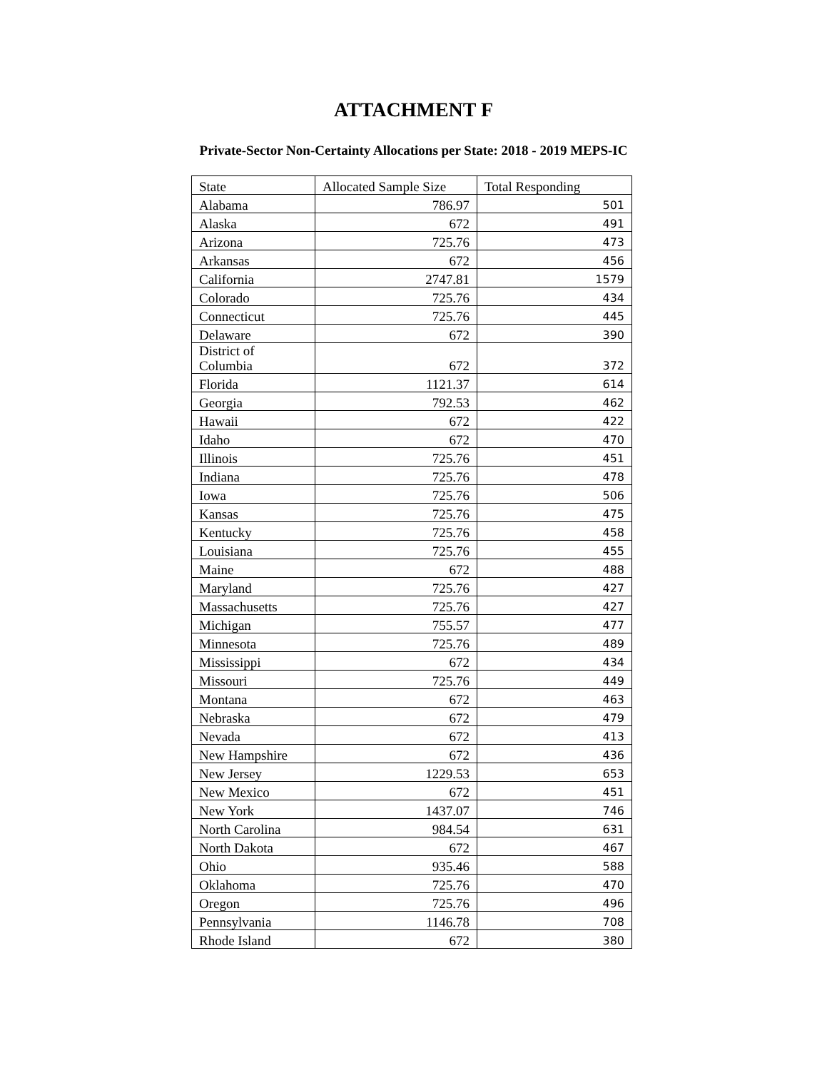ATTACHMENT F
Private-Sector Non-Certainty Allocations per State: 2018 - 2019 MEPS-IC
| State | Allocated Sample Size | Total Responding |
| --- | --- | --- |
| Alabama | 786.97 | 501 |
| Alaska | 672 | 491 |
| Arizona | 725.76 | 473 |
| Arkansas | 672 | 456 |
| California | 2747.81 | 1579 |
| Colorado | 725.76 | 434 |
| Connecticut | 725.76 | 445 |
| Delaware | 672 | 390 |
| District of Columbia | 672 | 372 |
| Florida | 1121.37 | 614 |
| Georgia | 792.53 | 462 |
| Hawaii | 672 | 422 |
| Idaho | 672 | 470 |
| Illinois | 725.76 | 451 |
| Indiana | 725.76 | 478 |
| Iowa | 725.76 | 506 |
| Kansas | 725.76 | 475 |
| Kentucky | 725.76 | 458 |
| Louisiana | 725.76 | 455 |
| Maine | 672 | 488 |
| Maryland | 725.76 | 427 |
| Massachusetts | 725.76 | 427 |
| Michigan | 755.57 | 477 |
| Minnesota | 725.76 | 489 |
| Mississippi | 672 | 434 |
| Missouri | 725.76 | 449 |
| Montana | 672 | 463 |
| Nebraska | 672 | 479 |
| Nevada | 672 | 413 |
| New Hampshire | 672 | 436 |
| New Jersey | 1229.53 | 653 |
| New Mexico | 672 | 451 |
| New York | 1437.07 | 746 |
| North Carolina | 984.54 | 631 |
| North Dakota | 672 | 467 |
| Ohio | 935.46 | 588 |
| Oklahoma | 725.76 | 470 |
| Oregon | 725.76 | 496 |
| Pennsylvania | 1146.78 | 708 |
| Rhode Island | 672 | 380 |